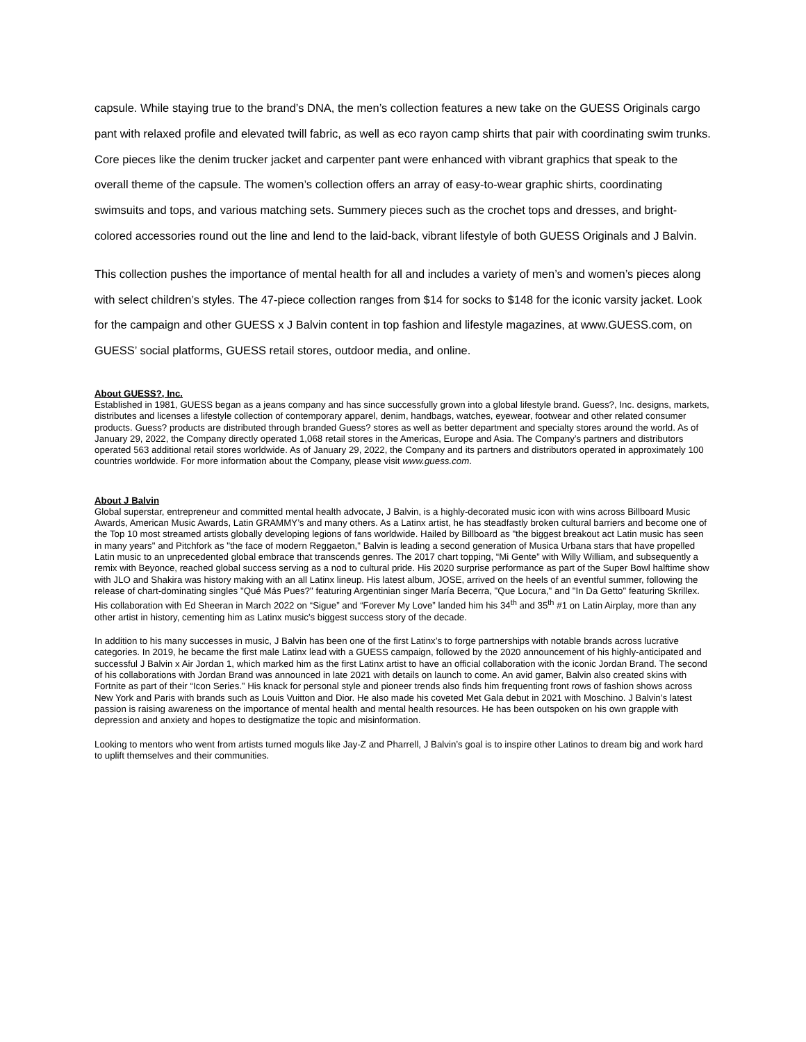capsule. While staying true to the brand’s DNA, the men’s collection features a new take on the GUESS Originals cargo pant with relaxed profile and elevated twill fabric, as well as eco rayon camp shirts that pair with coordinating swim trunks. Core pieces like the denim trucker jacket and carpenter pant were enhanced with vibrant graphics that speak to the overall theme of the capsule. The women’s collection offers an array of easy-to-wear graphic shirts, coordinating swimsuits and tops, and various matching sets. Summery pieces such as the crochet tops and dresses, and bright-colored accessories round out the line and lend to the laid-back, vibrant lifestyle of both GUESS Originals and J Balvin.
This collection pushes the importance of mental health for all and includes a variety of men’s and women’s pieces along with select children’s styles. The 47-piece collection ranges from $14 for socks to $148 for the iconic varsity jacket. Look for the campaign and other GUESS x J Balvin content in top fashion and lifestyle magazines, at www.GUESS.com, on GUESS’ social platforms, GUESS retail stores, outdoor media, and online.
About GUESS?, Inc.
Established in 1981, GUESS began as a jeans company and has since successfully grown into a global lifestyle brand. Guess?, Inc. designs, markets, distributes and licenses a lifestyle collection of contemporary apparel, denim, handbags, watches, eyewear, footwear and other related consumer products. Guess? products are distributed through branded Guess? stores as well as better department and specialty stores around the world. As of January 29, 2022, the Company directly operated 1,068 retail stores in the Americas, Europe and Asia. The Company’s partners and distributors operated 563 additional retail stores worldwide. As of January 29, 2022, the Company and its partners and distributors operated in approximately 100 countries worldwide. For more information about the Company, please visit www.guess.com.
About J Balvin
Global superstar, entrepreneur and committed mental health advocate, J Balvin, is a highly-decorated music icon with wins across Billboard Music Awards, American Music Awards, Latin GRAMMY’s and many others. As a Latinx artist, he has steadfastly broken cultural barriers and become one of the Top 10 most streamed artists globally developing legions of fans worldwide. Hailed by Billboard as "the biggest breakout act Latin music has seen in many years" and Pitchfork as "the face of modern Reggaeton," Balvin is leading a second generation of Musica Urbana stars that have propelled Latin music to an unprecedented global embrace that transcends genres. The 2017 chart topping, “Mi Gente” with Willy William, and subsequently a remix with Beyonce, reached global success serving as a nod to cultural pride. His 2020 surprise performance as part of the Super Bowl halftime show with JLO and Shakira was history making with an all Latinx lineup. His latest album, JOSE, arrived on the heels of an eventful summer, following the release of chart-dominating singles "Qué Más Pues?" featuring Argentinian singer María Becerra, "Que Locura," and "In Da Getto" featuring Skrillex. His collaboration with Ed Sheeran in March 2022 on “Sigue” and “Forever My Love” landed him his 34<sup>th</sup> and 35<sup>th</sup> #1 on Latin Airplay, more than any other artist in history, cementing him as Latinx music's biggest success story of the decade.
In addition to his many successes in music, J Balvin has been one of the first Latinx’s to forge partnerships with notable brands across lucrative categories. In 2019, he became the first male Latinx lead with a GUESS campaign, followed by the 2020 announcement of his highly-anticipated and successful J Balvin x Air Jordan 1, which marked him as the first Latinx artist to have an official collaboration with the iconic Jordan Brand. The second of his collaborations with Jordan Brand was announced in late 2021 with details on launch to come. An avid gamer, Balvin also created skins with Fortnite as part of their “Icon Series.” His knack for personal style and pioneer trends also finds him frequenting front rows of fashion shows across New York and Paris with brands such as Louis Vuitton and Dior. He also made his coveted Met Gala debut in 2021 with Moschino. J Balvin’s latest passion is raising awareness on the importance of mental health and mental health resources. He has been outspoken on his own grapple with depression and anxiety and hopes to destigmatize the topic and misinformation.
Looking to mentors who went from artists turned moguls like Jay-Z and Pharrell, J Balvin’s goal is to inspire other Latinos to dream big and work hard to uplift themselves and their communities.